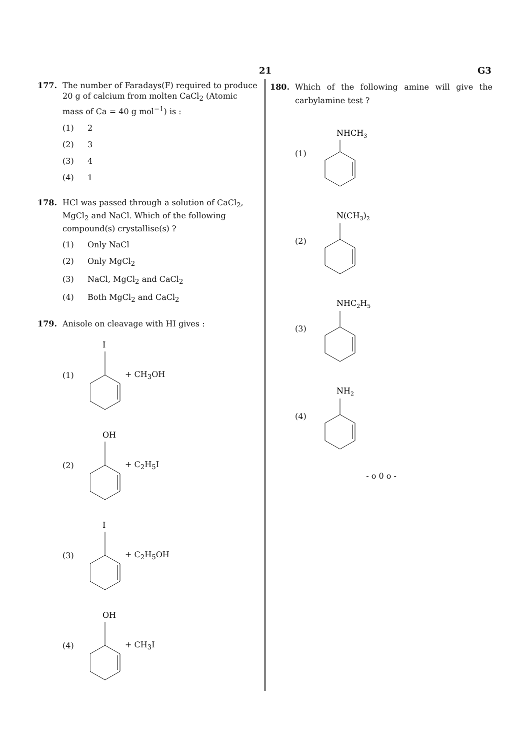21 G3
177. The number of Faradays(F) required to produce 20 g of calcium from molten CaCl<sub>2</sub> (Atomic mass of Ca = 40 g mol<sup>−1</sup>) is :
(1) 2
(2) 3
(3) 4
(4) 1
178. HCl was passed through a solution of CaCl<sub>2</sub>, MgCl<sub>2</sub> and NaCl. Which of the following compound(s) crystallise(s) ?
(1) Only NaCl
(2) Only MgCl<sub>2</sub>
(3) NaCl, MgCl<sub>2</sub> and CaCl<sub>2</sub>
(4) Both MgCl<sub>2</sub> and CaCl<sub>2</sub>
179. Anisole on cleavage with HI gives :
(1)
I
+ CH<sub>3</sub>OH
(2)
OH
+ C<sub>2</sub>H<sub>5</sub>I
(3)
I
+ C<sub>2</sub>H<sub>5</sub>OH
(4)
OH
+ CH<sub>3</sub>I
180. Which of the following amine will give the carbylamine test ?
(1)
NHCH3
(2)
N(CH3)2
(3)
NHC2H5
(4)
NH2
- o 0 o -